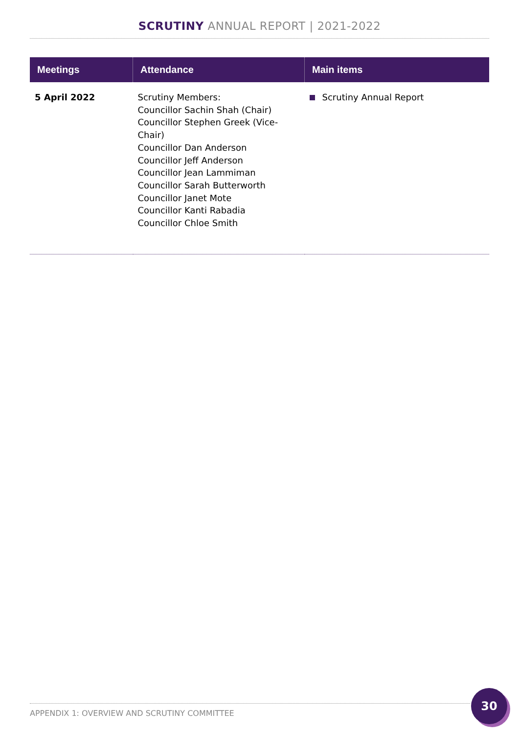SCRUTINY ANNUAL REPORT | 2021-2022
| Meetings | Attendance | Main items |
| --- | --- | --- |
| 5 April 2022 | Scrutiny Members: Councillor Sachin Shah (Chair) Councillor Stephen Greek (Vice-Chair) Councillor Dan Anderson Councillor Jeff Anderson Councillor Jean Lammiman Councillor Sarah Butterworth Councillor Janet Mote Councillor Kanti Rabadia Councillor Chloe Smith | Scrutiny Annual Report |
APPENDIX 1: OVERVIEW AND SCRUTINY COMMITTEE
30